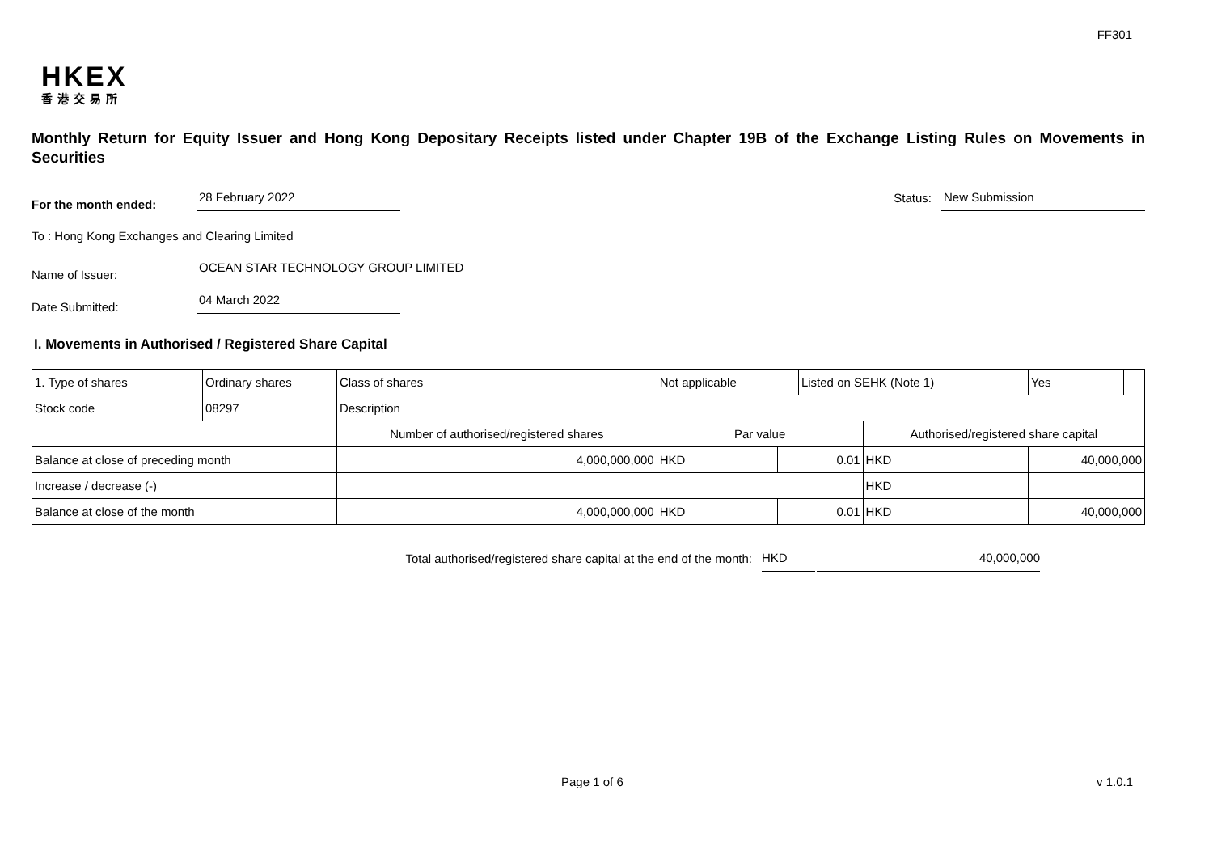FF301
HKEX
香港交易所
Monthly Return for Equity Issuer and Hong Kong Depositary Receipts listed under Chapter 19B of the Exchange Listing Rules on Movements in Securities
For the month ended:
28 February 2022
Status:
New Submission
To : Hong Kong Exchanges and Clearing Limited
Name of Issuer:
OCEAN STAR TECHNOLOGY GROUP LIMITED
Date Submitted:
04 March 2022
I. Movements in Authorised / Registered Share Capital
| 1. Type of shares | Ordinary shares | | Class of shares | Not applicable | | Listed on SEHK (Note 1) | | Yes | |
| Stock code | 08297 | | Description | | | | | | |
| | | Number of authorised/registered shares | | Par value | | | Authorised/registered share capital | | |
| Balance at close of preceding month | | 4,000,000,000 | | HKD | 0.01 | | HKD | 40,000,000 | |
| Increase / decrease (-) | | | | | | | HKD | | |
| Balance at close of the month | | 4,000,000,000 | | HKD | 0.01 | | HKD | 40,000,000 | |
Total authorised/registered share capital at the end of the month: HKD 40,000,000
Page 1 of 6 v 1.0.1